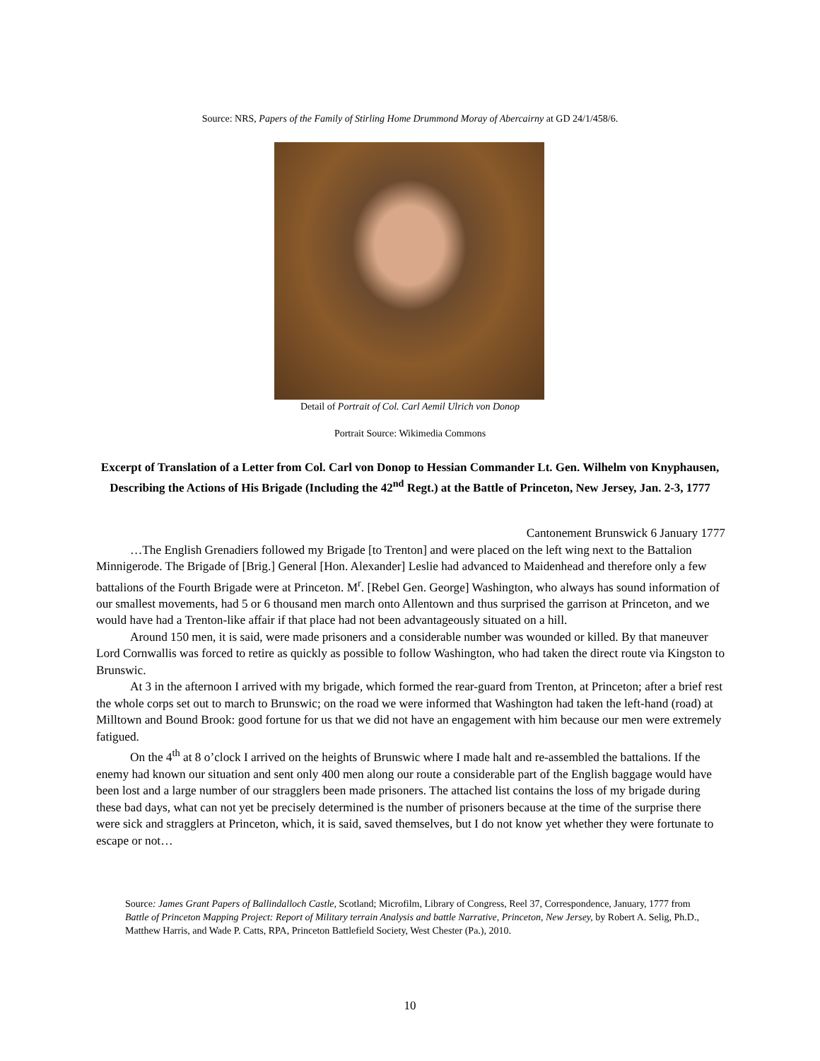Source: NRS, Papers of the Family of Stirling Home Drummond Moray of Abercairny at GD 24/1/458/6.
Detail of Portrait of Col. Carl Aemil Ulrich von Donop
Portrait Source: Wikimedia Commons
Excerpt of Translation of a Letter from Col. Carl von Donop to Hessian Commander Lt. Gen. Wilhelm von Knyphausen, Describing the Actions of His Brigade (Including the 42<sup>nd</sup> Regt.) at the Battle of Princeton, New Jersey, Jan. 2-3, 1777
Cantonement Brunswick 6 January 1777
…The English Grenadiers followed my Brigade [to Trenton] and were placed on the left wing next to the Battalion Minnigerode. The Brigade of [Brig.] General [Hon. Alexander] Leslie had advanced to Maidenhead and therefore only a few battalions of the Fourth Brigade were at Princeton. M<sup>r</sup>. [Rebel Gen. George] Washington, who always has sound information of our smallest movements, had 5 or 6 thousand men march onto Allentown and thus surprised the garrison at Princeton, and we would have had a Trenton-like affair if that place had not been advantageously situated on a hill.
Around 150 men, it is said, were made prisoners and a considerable number was wounded or killed. By that maneuver Lord Cornwallis was forced to retire as quickly as possible to follow Washington, who had taken the direct route via Kingston to Brunswic.
At 3 in the afternoon I arrived with my brigade, which formed the rear-guard from Trenton, at Princeton; after a brief rest the whole corps set out to march to Brunswic; on the road we were informed that Washington had taken the left-hand (road) at Milltown and Bound Brook: good fortune for us that we did not have an engagement with him because our men were extremely fatigued.
On the 4<sup>th</sup> at 8 o’clock I arrived on the heights of Brunswic where I made halt and re-assembled the battalions. If the enemy had known our situation and sent only 400 men along our route a considerable part of the English baggage would have been lost and a large number of our stragglers been made prisoners. The attached list contains the loss of my brigade during these bad days, what can not yet be precisely determined is the number of prisoners because at the time of the surprise there were sick and stragglers at Princeton, which, it is said, saved themselves, but I do not know yet whether they were fortunate to escape or not…
Source: James Grant Papers of Ballindalloch Castle, Scotland; Microfilm, Library of Congress, Reel 37, Correspondence, January, 1777 from Battle of Princeton Mapping Project: Report of Military terrain Analysis and battle Narrative, Princeton, New Jersey, by Robert A. Selig, Ph.D., Matthew Harris, and Wade P. Catts, RPA, Princeton Battlefield Society, West Chester (Pa.), 2010.
10